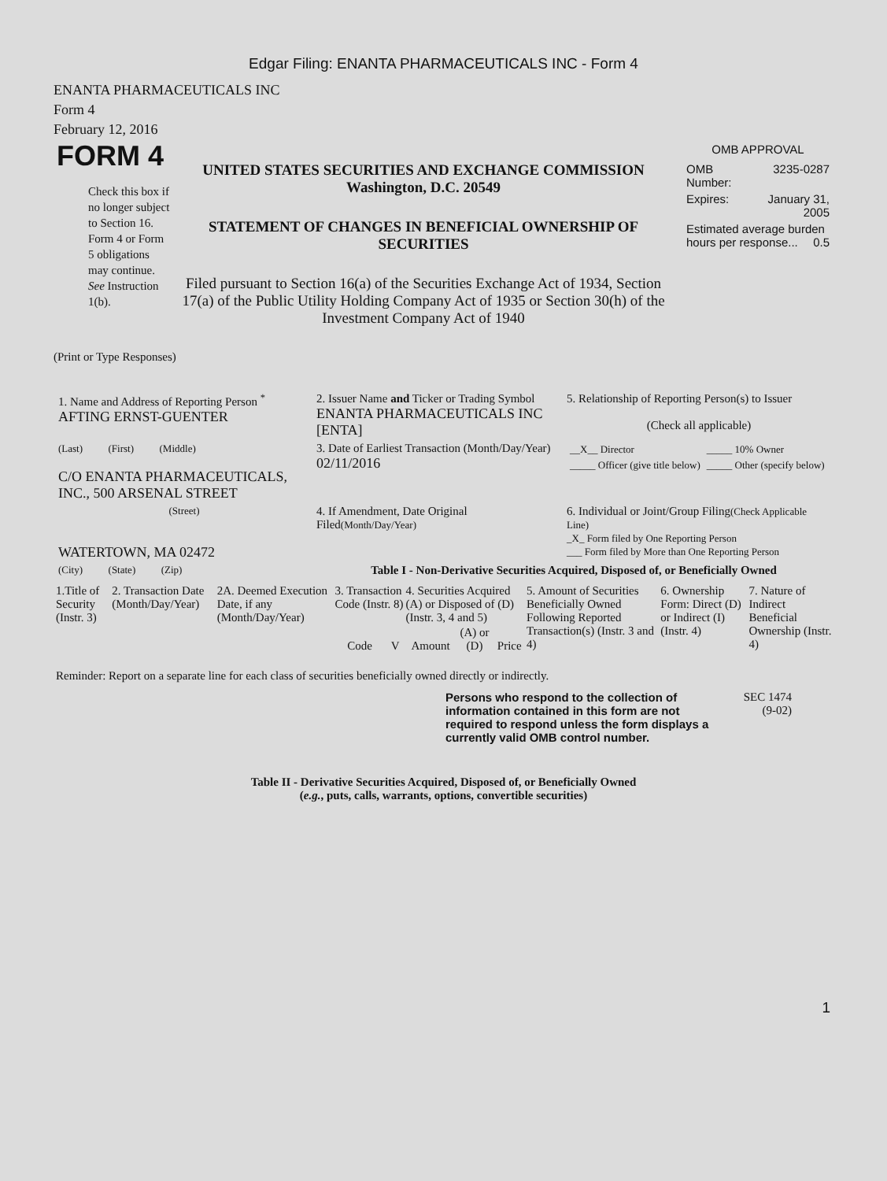Edgar Filing: ENANTA PHARMACEUTICALS INC - Form 4
ENANTA PHARMACEUTICALS INC
Form 4
February 12, 2016
FORM 4
Check this box if no longer subject to Section 16. Form 4 or Form 5 obligations may continue. See Instruction 1(b).
UNITED STATES SECURITIES AND EXCHANGE COMMISSION
Washington, D.C. 20549
STATEMENT OF CHANGES IN BENEFICIAL OWNERSHIP OF SECURITIES
Filed pursuant to Section 16(a) of the Securities Exchange Act of 1934, Section 17(a) of the Public Utility Holding Company Act of 1935 or Section 30(h) of the Investment Company Act of 1940
OMB APPROVAL
| OMB Number: | 3235-0287 |
| Expires: | January 31, 2005 |
| Estimated average burden hours per response... 0.5 | |
(Print or Type Responses)
| 1. Name and Address of Reporting Person <sup>*</sup> AFTING ERNST-GUENTER | 2. Issuer Name and Ticker or Trading Symbol ENANTA PHARMACEUTICALS INC [ENTA] | 5. Relationship of Reporting Person(s) to Issuer (Check all applicable) |
| (Last) (First) (Middle) C/O ENANTA PHARMACEUTICALS, INC., 500 ARSENAL STREET | 3. Date of Earliest Transaction (Month/Day/Year) 02/11/2016 | / __X__ Director / _____ 10% Owner / / _____ Officer (give title below) / _____ Other (specify below) / |
| (Street) WATERTOWN, MA 02472 | 4. If Amendment, Date Original Filed (Month/Day/Year) | 6. Individual or Joint/Group Filing (Check Applicable Line) _X_ Form filed by One Reporting Person ___ Form filed by More than One Reporting Person |
| (City) (State) (Zip) | Table I - Non-Derivative Securities Acquired, Disposed of, or Beneficially Owned | |
| 1.Title of Security (Instr. 3) | 2. Transaction Date (Month/Day/Year) | 2A. Deemed Execution Date, if any (Month/Day/Year) | 3. Transaction Code (Instr. 8) | | 4. Securities Acquired (A) or Disposed of (D) (Instr. 3, 4 and 5) | | | 5. Amount of Securities Beneficially Owned Following Reported Transaction(s) (Instr. 3 and 4) | 6. Ownership Form: Direct (D) or Indirect (I) (Instr. 4) | 7. Nature of Indirect Beneficial Ownership (Instr. 4) |
| --- | --- | --- | --- | --- | --- | --- | --- | --- | --- | --- |
| | | | Code | V | Amount | (A) or (D) | Price | | | |
Reminder: Report on a separate line for each class of securities beneficially owned directly or indirectly.
Persons who respond to the collection of information contained in this form are not required to respond unless the form displays a currently valid OMB control number.
SEC 1474
(9-02)
Table II - Derivative Securities Acquired, Disposed of, or Beneficially Owned
(e.g., puts, calls, warrants, options, convertible securities)
1